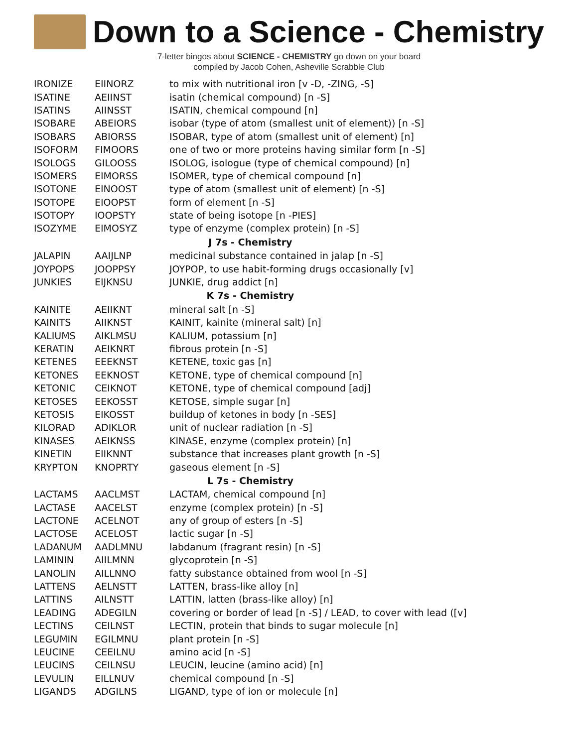Down to a Science - Chemistry
7-letter bingos about SCIENCE - CHEMISTRY go down on your board
compiled by Jacob Cohen, Asheville Scrabble Club
| IRONIZE | EIINORZ | to mix with nutritional iron [v -D, -ZING, -S] |
| ISATINE | AEIINST | isatin (chemical compound) [n -S] |
| ISATINS | AIINSST | ISATIN, chemical compound [n] |
| ISOBARE | ABEIORS | isobar (type of atom (smallest unit of element)) [n -S] |
| ISOBARS | ABIORSS | ISOBAR, type of atom (smallest unit of element) [n] |
| ISOFORM | FIMOORS | one of two or more proteins having similar form [n -S] |
| ISOLOGS | GILOOSS | ISOLOG, isologue (type of chemical compound) [n] |
| ISOMERS | EIMORSS | ISOMER, type of chemical compound [n] |
| ISOTONE | EINOOST | type of atom (smallest unit of element) [n -S] |
| ISOTOPE | EIOOPST | form of element [n -S] |
| ISOTOPY | IOOPSTY | state of being isotope [n -PIES] |
| ISOZYME | EIMOSYZ | type of enzyme (complex protein) [n -S] |
| J 7s - Chemistry | | |
| JALAPIN | AAIJLNP | medicinal substance contained in jalap [n -S] |
| JOYPOPS | JOOPPSY | JOYPOP, to use habit-forming drugs occasionally [v] |
| JUNKIES | EIJKNSU | JUNKIE, drug addict [n] |
| K 7s - Chemistry | | |
| KAINITE | AEIIKNT | mineral salt [n -S] |
| KAINITS | AIIKNST | KAINIT, kainite (mineral salt) [n] |
| KALIUMS | AIKLMSU | KALIUM, potassium [n] |
| KERATIN | AEIKNRT | fibrous protein [n -S] |
| KETENES | EEEKNST | KETENE, toxic gas [n] |
| KETONES | EEKNOST | KETONE, type of chemical compound [n] |
| KETONIC | CEIKNOT | KETONE, type of chemical compound [adj] |
| KETOSES | EEKOSST | KETOSE, simple sugar [n] |
| KETOSIS | EIKOSST | buildup of ketones in body [n -SES] |
| KILORAD | ADIKLOR | unit of nuclear radiation [n -S] |
| KINASES | AEIKNSS | KINASE, enzyme (complex protein) [n] |
| KINETIN | EIIKNNT | substance that increases plant growth [n -S] |
| KRYPTON | KNOPRTY | gaseous element [n -S] |
| L 7s - Chemistry | | |
| LACTAMS | AACLMST | LACTAM, chemical compound [n] |
| LACTASE | AACELST | enzyme (complex protein) [n -S] |
| LACTONE | ACELNOT | any of group of esters [n -S] |
| LACTOSE | ACELOST | lactic sugar [n -S] |
| LADANUM | AADLMNU | labdanum (fragrant resin) [n -S] |
| LAMININ | AIILMNN | glycoprotein [n -S] |
| LANOLIN | AILLNNO | fatty substance obtained from wool [n -S] |
| LATTENS | AELNSTT | LATTEN, brass-like alloy [n] |
| LATTINS | AILNSTT | LATTIN, latten (brass-like alloy) [n] |
| LEADING | ADEGILN | covering or border of lead [n -S] / LEAD, to cover with lead ([v] |
| LECTINS | CEILNST | LECTIN, protein that binds to sugar molecule [n] |
| LEGUMIN | EGILMNU | plant protein [n -S] |
| LEUCINE | CEEILNU | amino acid [n -S] |
| LEUCINS | CEILNSU | LEUCIN, leucine (amino acid) [n] |
| LEVULIN | EILLNUV | chemical compound [n -S] |
| LIGANDS | ADGILNS | LIGAND, type of ion or molecule [n] |